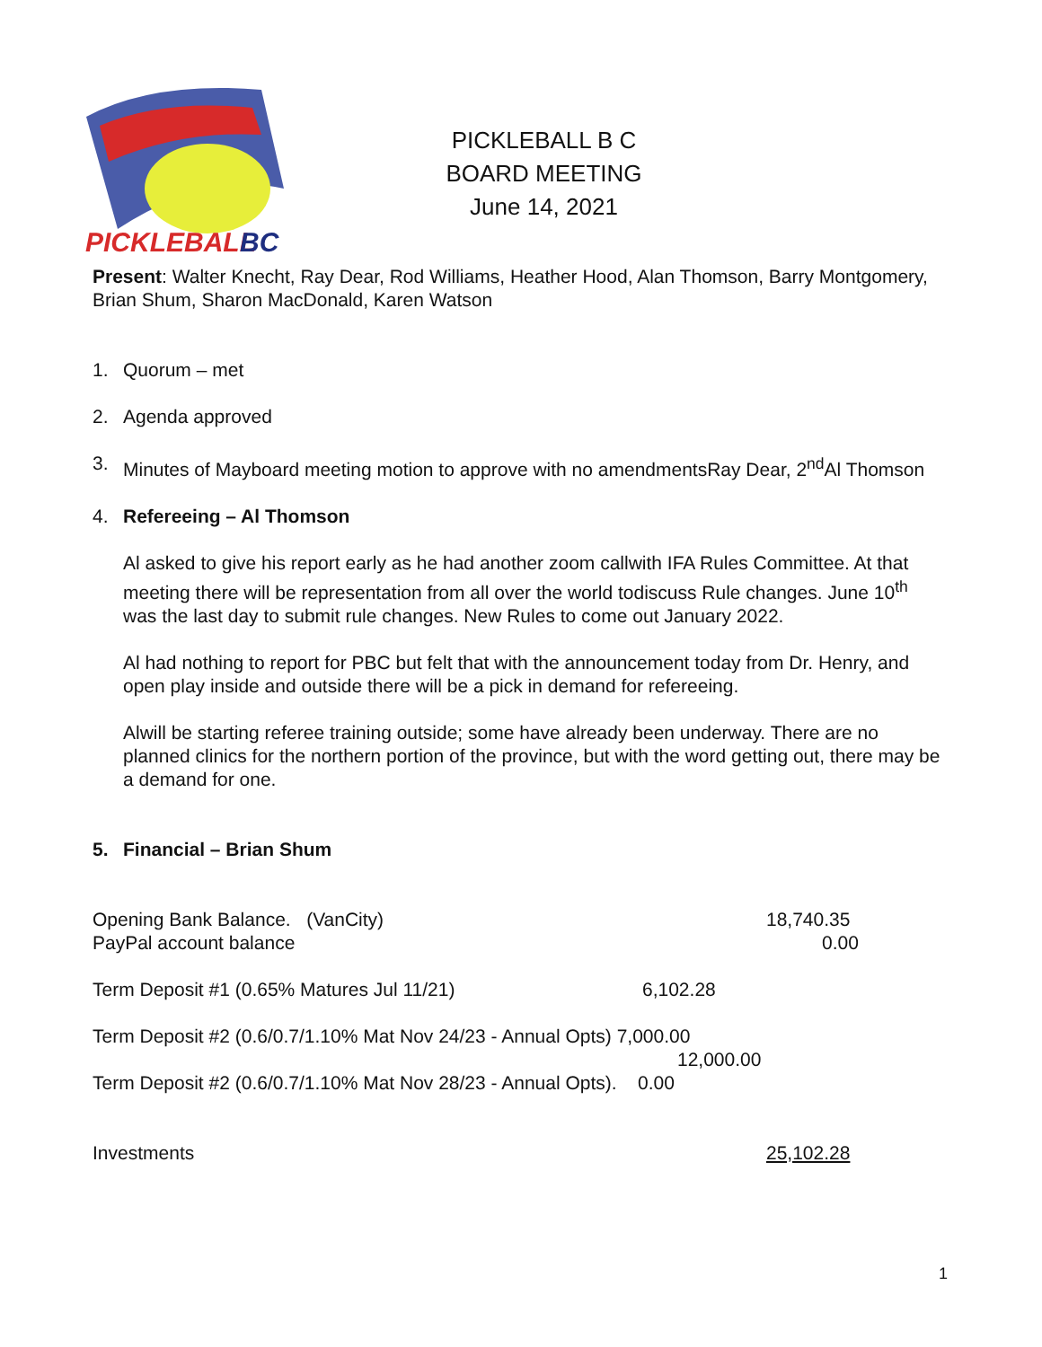PICKLEBALL
BC
PICKLEBALL B C
BOARD MEETING
June 14, 2021
Present: Walter Knecht, Ray Dear, Rod Williams, Heather Hood, Alan Thomson, Barry Montgomery, Brian Shum, Sharon MacDonald, Karen Watson
1. Quorum – met
2. Agenda approved
3. Minutes of Mayboard meeting motion to approve with no amendmentsRay Dear, 2<sup>nd</sup>Al Thomson
4. Refereeing – Al Thomson
Al asked to give his report early as he had another zoom callwith IFA Rules Committee. At that meeting there will be representation from all over the world todiscuss Rule changes. June 10<sup>th</sup> was the last day to submit rule changes. New Rules to come out January 2022.
Al had nothing to report for PBC but felt that with the announcement today from Dr. Henry, and open play inside and outside there will be a pick in demand for refereeing.
Alwill be starting referee training outside; some have already been underway. There are no planned clinics for the northern portion of the province, but with the word getting out, there may be a demand for one.
5. Financial – Brian Shum
Opening Bank Balance. (VanCity) 18,740.35
PayPal account balance 0.00
Term Deposit #1 (0.65% Matures Jul 11/21) 6,102.28
Term Deposit #2 (0.6/0.7/1.10% Mat Nov 24/23 - Annual Opts) 7,000.00
12,000.00
Term Deposit #2 (0.6/0.7/1.10% Mat Nov 28/23 - Annual Opts). 0.00
Investments 25,102.28
1